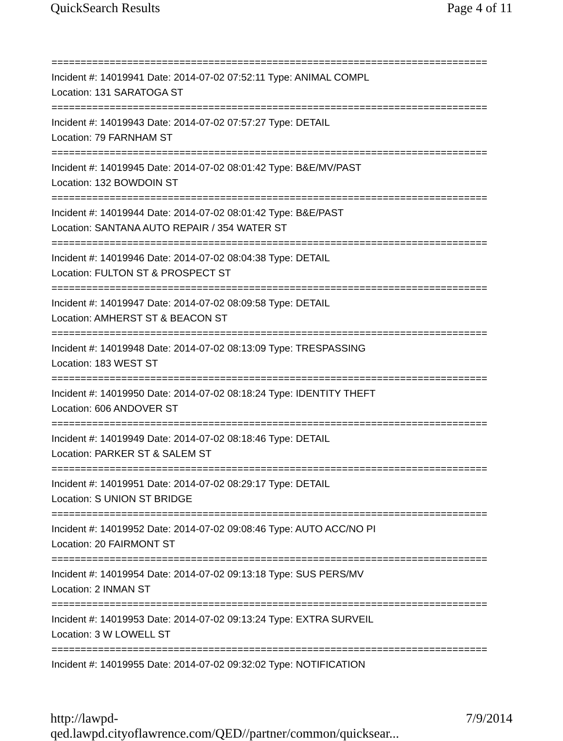QuickSearch Results Page 4 of 11
===========================================================================
Incident #: 14019941 Date: 2014-07-02 07:52:11 Type: ANIMAL COMPL
Location: 131 SARATOGA ST
===========================================================================
Incident #: 14019943 Date: 2014-07-02 07:57:27 Type: DETAIL
Location: 79 FARNHAM ST
===========================================================================
Incident #: 14019945 Date: 2014-07-02 08:01:42 Type: B&E/MV/PAST
Location: 132 BOWDOIN ST
===========================================================================
Incident #: 14019944 Date: 2014-07-02 08:01:42 Type: B&E/PAST
Location: SANTANA AUTO REPAIR / 354 WATER ST
===========================================================================
Incident #: 14019946 Date: 2014-07-02 08:04:38 Type: DETAIL
Location: FULTON ST & PROSPECT ST
===========================================================================
Incident #: 14019947 Date: 2014-07-02 08:09:58 Type: DETAIL
Location: AMHERST ST & BEACON ST
===========================================================================
Incident #: 14019948 Date: 2014-07-02 08:13:09 Type: TRESPASSING
Location: 183 WEST ST
===========================================================================
Incident #: 14019950 Date: 2014-07-02 08:18:24 Type: IDENTITY THEFT
Location: 606 ANDOVER ST
===========================================================================
Incident #: 14019949 Date: 2014-07-02 08:18:46 Type: DETAIL
Location: PARKER ST & SALEM ST
===========================================================================
Incident #: 14019951 Date: 2014-07-02 08:29:17 Type: DETAIL
Location: S UNION ST BRIDGE
===========================================================================
Incident #: 14019952 Date: 2014-07-02 09:08:46 Type: AUTO ACC/NO PI
Location: 20 FAIRMONT ST
===========================================================================
Incident #: 14019954 Date: 2014-07-02 09:13:18 Type: SUS PERS/MV
Location: 2 INMAN ST
===========================================================================
Incident #: 14019953 Date: 2014-07-02 09:13:24 Type: EXTRA SURVEIL
Location: 3 W LOWELL ST
===========================================================================
Incident #: 14019955 Date: 2014-07-02 09:32:02 Type: NOTIFICATION
http://lawpd-qed.lawpd.cityoflawrence.com/QED//partner/common/quicksear... 7/9/2014